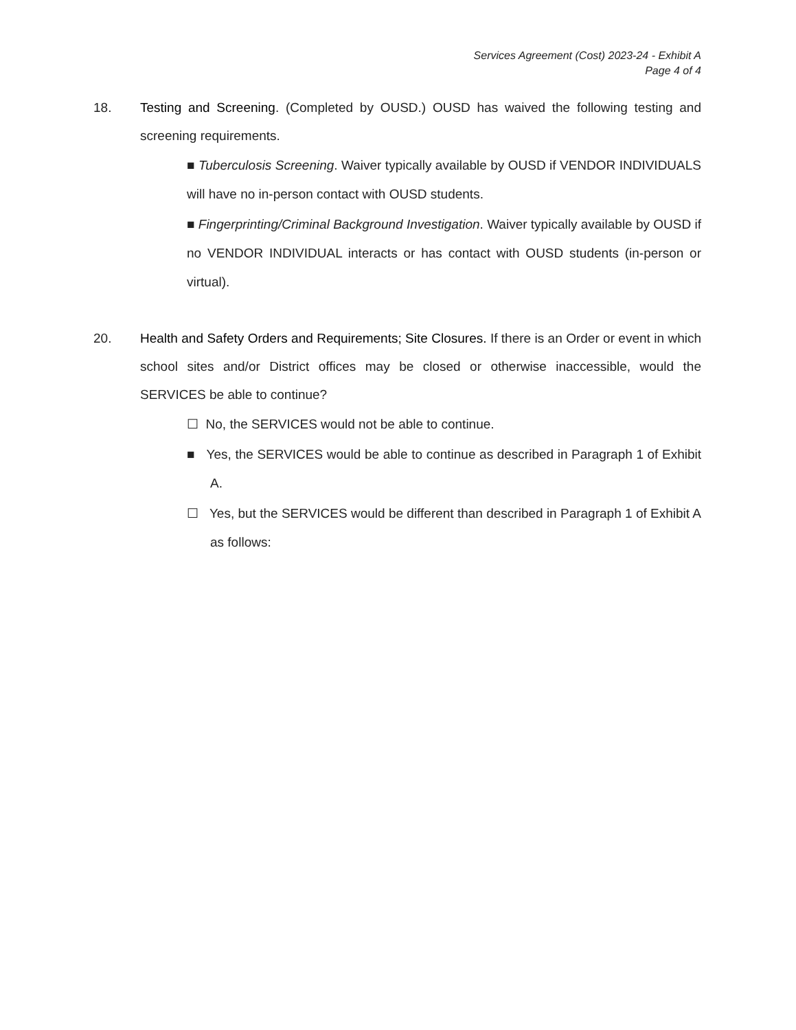Services Agreement (Cost) 2023-24 - Exhibit A
Page 4 of 4
18. Testing and Screening. (Completed by OUSD.) OUSD has waived the following testing and screening requirements.
■ Tuberculosis Screening. Waiver typically available by OUSD if VENDOR INDIVIDUALS will have no in-person contact with OUSD students.
■ Fingerprinting/Criminal Background Investigation. Waiver typically available by OUSD if no VENDOR INDIVIDUAL interacts or has contact with OUSD students (in-person or virtual).
20. Health and Safety Orders and Requirements; Site Closures. If there is an Order or event in which school sites and/or District offices may be closed or otherwise inaccessible, would the SERVICES be able to continue?
☐ No, the SERVICES would not be able to continue.
■ Yes, the SERVICES would be able to continue as described in Paragraph 1 of Exhibit A.
☐ Yes, but the SERVICES would be different than described in Paragraph 1 of Exhibit A as follows: